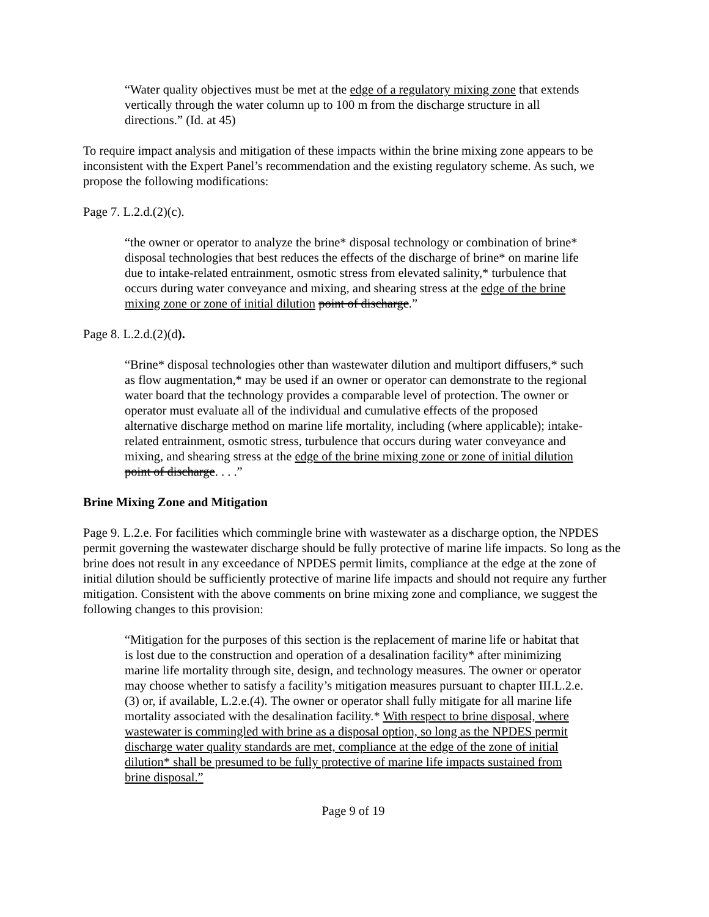“Water quality objectives must be met at the edge of a regulatory mixing zone that extends vertically through the water column up to 100 m from the discharge structure in all directions.” (Id. at 45)
To require impact analysis and mitigation of these impacts within the brine mixing zone appears to be inconsistent with the Expert Panel’s recommendation and the existing regulatory scheme. As such, we propose the following modifications:
Page 7. L.2.d.(2)(c).
“the owner or operator to analyze the brine* disposal technology or combination of brine* disposal technologies that best reduces the effects of the discharge of brine* on marine life due to intake-related entrainment, osmotic stress from elevated salinity,* turbulence that occurs during water conveyance and mixing, and shearing stress at the edge of the brine mixing zone or zone of initial dilution point of discharge.”
Page 8. L.2.d.(2)(d).
“Brine* disposal technologies other than wastewater dilution and multiport diffusers,* such as flow augmentation,* may be used if an owner or operator can demonstrate to the regional water board that the technology provides a comparable level of protection. The owner or operator must evaluate all of the individual and cumulative effects of the proposed alternative discharge method on marine life mortality, including (where applicable); intake-related entrainment, osmotic stress, turbulence that occurs during water conveyance and mixing, and shearing stress at the edge of the brine mixing zone or zone of initial dilution point of discharge. . . .”
Brine Mixing Zone and Mitigation
Page 9. L.2.e. For facilities which commingle brine with wastewater as a discharge option, the NPDES permit governing the wastewater discharge should be fully protective of marine life impacts. So long as the brine does not result in any exceedance of NPDES permit limits, compliance at the edge at the zone of initial dilution should be sufficiently protective of marine life impacts and should not require any further mitigation. Consistent with the above comments on brine mixing zone and compliance, we suggest the following changes to this provision:
“Mitigation for the purposes of this section is the replacement of marine life or habitat that is lost due to the construction and operation of a desalination facility* after minimizing marine life mortality through site, design, and technology measures. The owner or operator may choose whether to satisfy a facility’s mitigation measures pursuant to chapter III.L.2.e.(3) or, if available, L.2.e.(4). The owner or operator shall fully mitigate for all marine life mortality associated with the desalination facility.* With respect to brine disposal, where wastewater is commingled with brine as a disposal option, so long as the NPDES permit discharge water quality standards are met, compliance at the edge of the zone of initial dilution* shall be presumed to be fully protective of marine life impacts sustained from brine disposal.”
Page 9 of 19